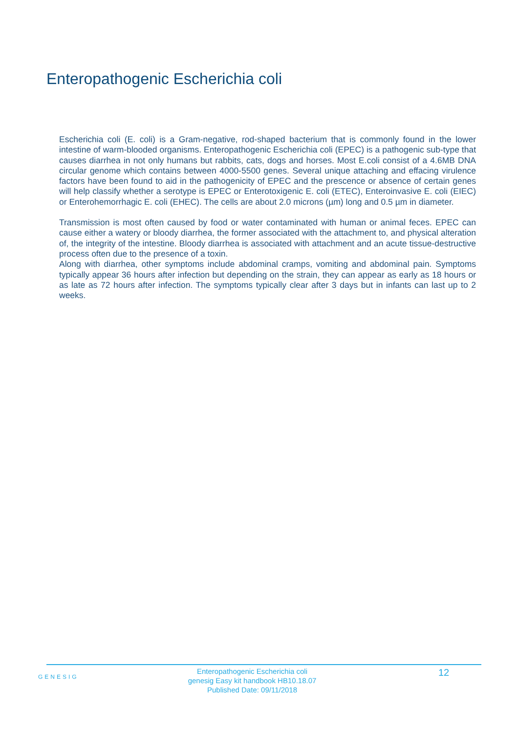Enteropathogenic Escherichia coli
Escherichia coli (E. coli) is a Gram-negative, rod-shaped bacterium that is commonly found in the lower intestine of warm-blooded organisms. Enteropathogenic Escherichia coli (EPEC) is a pathogenic sub-type that causes diarrhea in not only humans but rabbits, cats, dogs and horses. Most E.coli consist of a 4.6MB DNA circular genome which contains between 4000-5500 genes. Several unique attaching and effacing virulence factors have been found to aid in the pathogenicity of EPEC and the prescence or absence of certain genes will help classify whether a serotype is EPEC or Enterotoxigenic E. coli (ETEC), Enteroinvasive E. coli (EIEC) or Enterohemorrhagic E. coli (EHEC). The cells are about 2.0 microns (µm) long and 0.5 µm in diameter.
Transmission is most often caused by food or water contaminated with human or animal feces. EPEC can cause either a watery or bloody diarrhea, the former associated with the attachment to, and physical alteration of, the integrity of the intestine. Bloody diarrhea is associated with attachment and an acute tissue-destructive process often due to the presence of a toxin.
Along with diarrhea, other symptoms include abdominal cramps, vomiting and abdominal pain. Symptoms typically appear 36 hours after infection but depending on the strain, they can appear as early as 18 hours or as late as 72 hours after infection. The symptoms typically clear after 3 days but in infants can last up to 2 weeks.
GENESIG
Enteropathogenic Escherichia coli
genesig Easy kit handbook HB10.18.07
Published Date: 09/11/2018
12